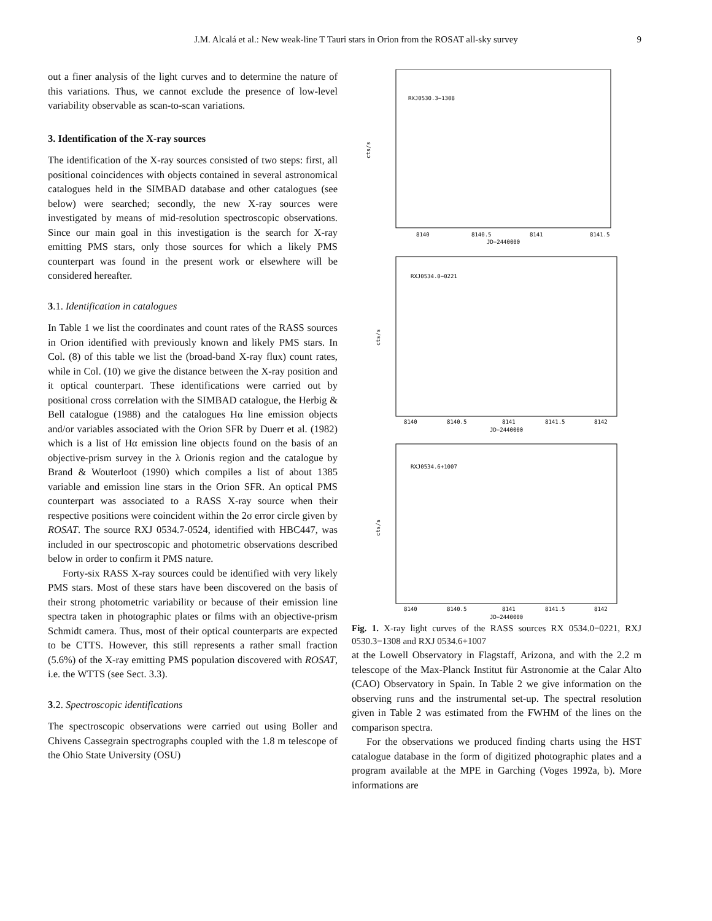J.M. Alcalá et al.: New weak-line T Tauri stars in Orion from the ROSAT all-sky survey 9
out a finer analysis of the light curves and to determine the nature of this variations. Thus, we cannot exclude the presence of low-level variability observable as scan-to-scan variations.
3. Identification of the X-ray sources
The identification of the X-ray sources consisted of two steps: first, all positional coincidences with objects contained in several astronomical catalogues held in the SIMBAD database and other catalogues (see below) were searched; secondly, the new X-ray sources were investigated by means of mid-resolution spectroscopic observations. Since our main goal in this investigation is the search for X-ray emitting PMS stars, only those sources for which a likely PMS counterpart was found in the present work or elsewhere will be considered hereafter.
3.1. Identification in catalogues
In Table 1 we list the coordinates and count rates of the RASS sources in Orion identified with previously known and likely PMS stars. In Col. (8) of this table we list the (broad-band X-ray flux) count rates, while in Col. (10) we give the distance between the X-ray position and it optical counterpart. These identifications were carried out by positional cross correlation with the SIMBAD catalogue, the Herbig & Bell catalogue (1988) and the catalogues Hα line emission objects and/or variables associated with the Orion SFR by Duerr et al. (1982) which is a list of Hα emission line objects found on the basis of an objective-prism survey in the λ Orionis region and the catalogue by Brand & Wouterloot (1990) which compiles a list of about 1385 variable and emission line stars in the Orion SFR. An optical PMS counterpart was associated to a RASS X-ray source when their respective positions were coincident within the 2σ error circle given by ROSAT. The source RXJ 0534.7-0524, identified with HBC447, was included in our spectroscopic and photometric observations described below in order to confirm it PMS nature.
Forty-six RASS X-ray sources could be identified with very likely PMS stars. Most of these stars have been discovered on the basis of their strong photometric variability or because of their emission line spectra taken in photographic plates or films with an objective-prism Schmidt camera. Thus, most of their optical counterparts are expected to be CTTS. However, this still represents a rather small fraction (5.6%) of the X-ray emitting PMS population discovered with ROSAT, i.e. the WTTS (see Sect. 3.3).
3.2. Spectroscopic identifications
The spectroscopic observations were carried out using Boller and Chivens Cassegrain spectrographs coupled with the 1.8 m telescope of the Ohio State University (OSU)
RXJ0530.3−1308
cts/s
8140
8140.5
8141
8141.5
JD−2440000
RXJ0534.0−0221
cts/s
8140
8140.5
8141
8141.5
8142
JD−2440000
RXJ0534.6+1007
cts/s
8140
8140.5
8141
8141.5
8142
JD−2440000
Fig. 1. X-ray light curves of the RASS sources RX 0534.0−0221, RXJ 0530.3−1308 and RXJ 0534.6+1007
at the Lowell Observatory in Flagstaff, Arizona, and with the 2.2 m telescope of the Max-Planck Institut für Astronomie at the Calar Alto (CAO) Observatory in Spain. In Table 2 we give information on the observing runs and the instrumental set-up. The spectral resolution given in Table 2 was estimated from the FWHM of the lines on the comparison spectra.
For the observations we produced finding charts using the HST catalogue database in the form of digitized photographic plates and a program available at the MPE in Garching (Voges 1992a, b). More informations are